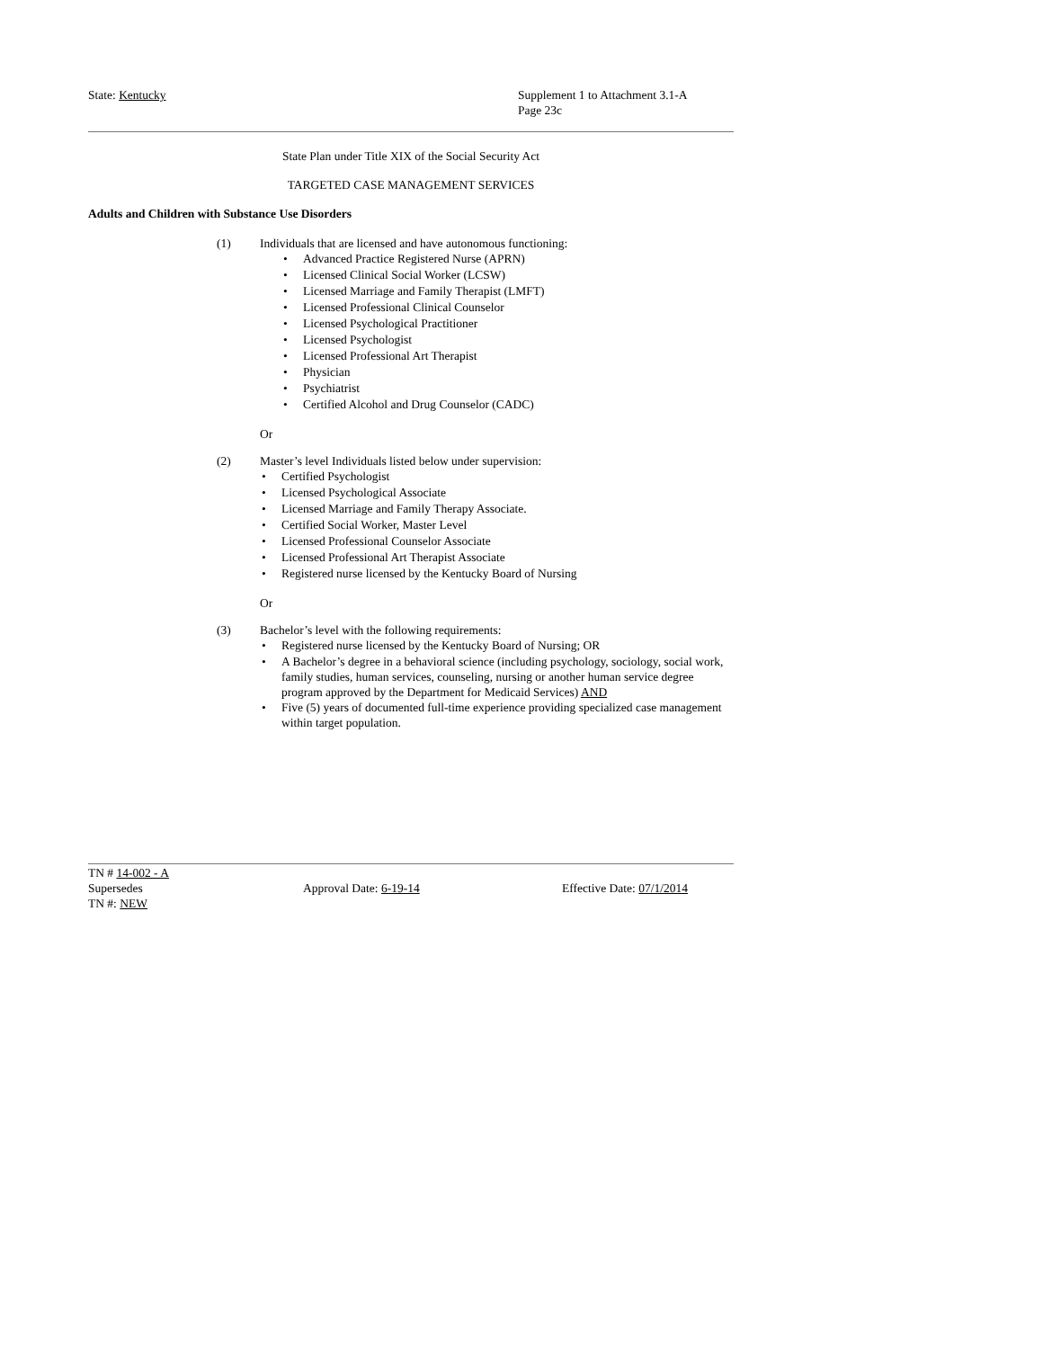State: Kentucky Supplement 1 to Attachment 3.1-A
Page 23c
State Plan under Title XIX of the Social Security Act
TARGETED CASE MANAGEMENT SERVICES
Adults and Children with Substance Use Disorders
(1) Individuals that are licensed and have autonomous functioning:
• Advanced Practice Registered Nurse (APRN)
• Licensed Clinical Social Worker (LCSW)
• Licensed Marriage and Family Therapist (LMFT)
• Licensed Professional Clinical Counselor
• Licensed Psychological Practitioner
• Licensed Psychologist
• Licensed Professional Art Therapist
• Physician
• Psychiatrist
• Certified Alcohol and Drug Counselor (CADC)
Or
(2) Master’s level Individuals listed below under supervision:
• Certified Psychologist
• Licensed Psychological Associate
• Licensed Marriage and Family Therapy Associate.
• Certified Social Worker, Master Level
• Licensed Professional Counselor Associate
• Licensed Professional Art Therapist Associate
• Registered nurse licensed by the Kentucky Board of Nursing
Or
(3) Bachelor’s level with the following requirements:
• Registered nurse licensed by the Kentucky Board of Nursing; OR
• A Bachelor’s degree in a behavioral science (including psychology, sociology, social work, family studies, human services, counseling, nursing or another human service degree program approved by the Department for Medicaid Services) AND
• Five (5) years of documented full-time experience providing specialized case management within target population.
TN # 14-002 - A
Supersedes
TN #: NEW
Approval Date: 6-19-14 Effective Date: 07/1/2014